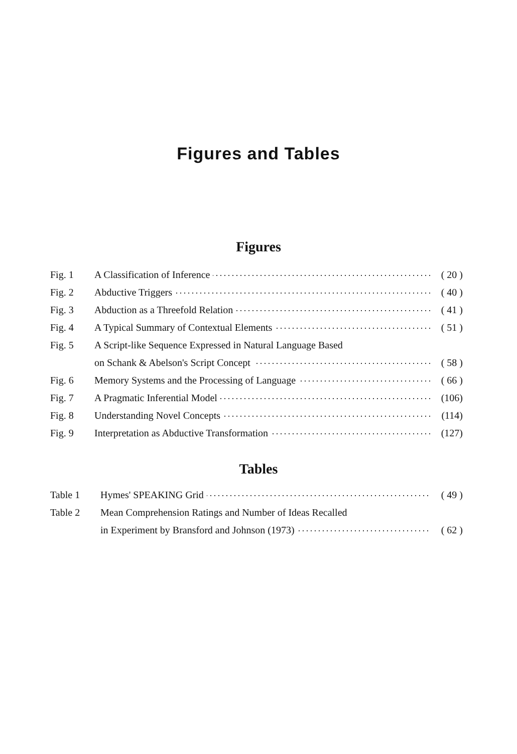Figures and Tables
Figures
| Fig. 1 | A Classification of Inference | ( 20 ) |
| Fig. 2 | Abductive Triggers | ( 40 ) |
| Fig. 3 | Abduction as a Threefold Relation | ( 41 ) |
| Fig. 4 | A Typical Summary of Contextual Elements | ( 51 ) |
| Fig. 5 | A Script-like Sequence Expressed in Natural Language Based | |
| | on Schank & Abelson's Script Concept | ( 58 ) |
| Fig. 6 | Memory Systems and the Processing of Language | ( 66 ) |
| Fig. 7 | A Pragmatic Inferential Model | (106) |
| Fig. 8 | Understanding Novel Concepts | (114) |
| Fig. 9 | Interpretation as Abductive Transformation | (127) |
Tables
| Table 1 | Hymes' SPEAKING Grid | ( 49 ) |
| Table 2 | Mean Comprehension Ratings and Number of Ideas Recalled | |
| | in Experiment by Bransford and Johnson (1973) | ( 62 ) |